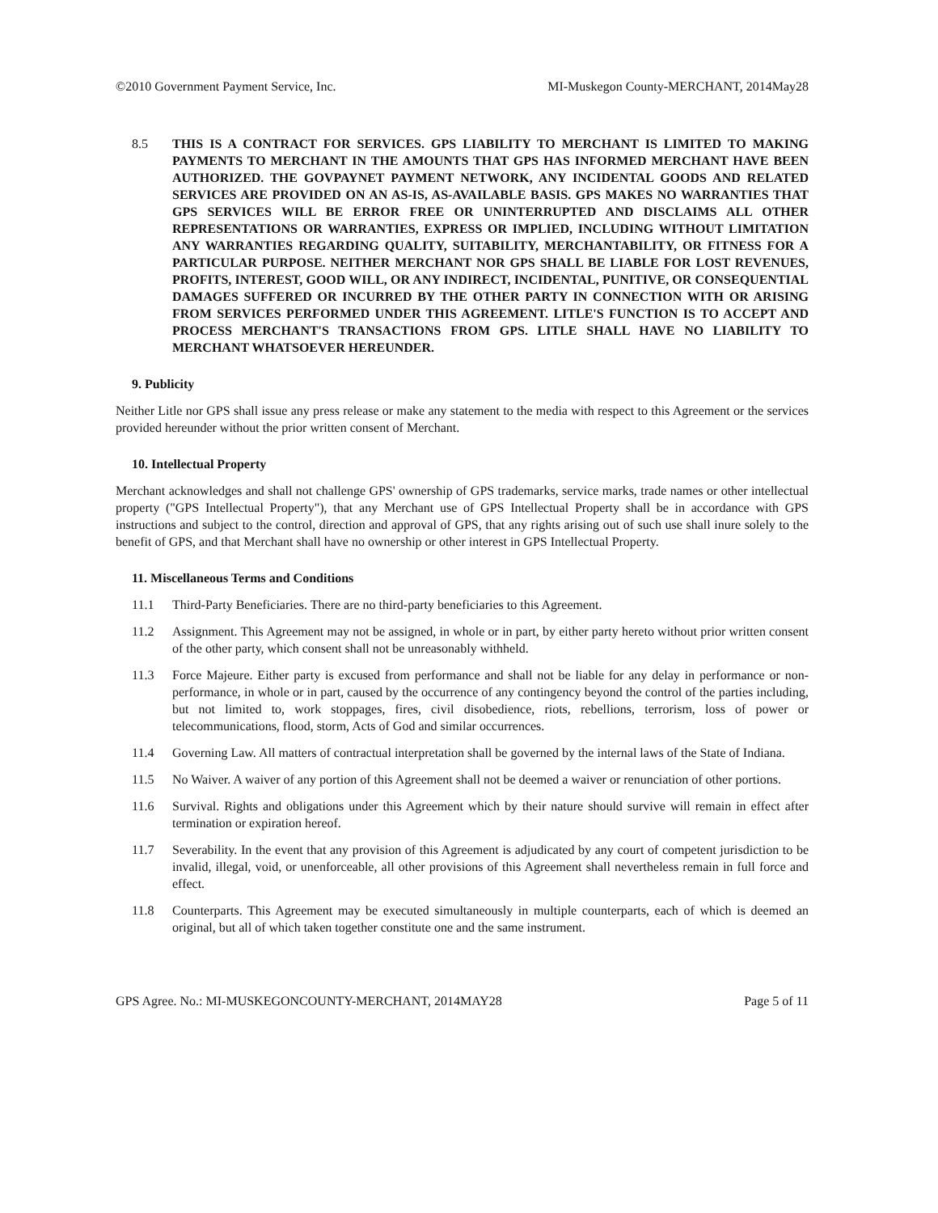©2010 Government Payment Service, Inc. MI-Muskegon County-MERCHANT, 2014May28
8.5 THIS IS A CONTRACT FOR SERVICES. GPS LIABILITY TO MERCHANT IS LIMITED TO MAKING PAYMENTS TO MERCHANT IN THE AMOUNTS THAT GPS HAS INFORMED MERCHANT HAVE BEEN AUTHORIZED. THE GOVPAYNET PAYMENT NETWORK, ANY INCIDENTAL GOODS AND RELATED SERVICES ARE PROVIDED ON AN AS-IS, AS-AVAILABLE BASIS. GPS MAKES NO WARRANTIES THAT GPS SERVICES WILL BE ERROR FREE OR UNINTERRUPTED AND DISCLAIMS ALL OTHER REPRESENTATIONS OR WARRANTIES, EXPRESS OR IMPLIED, INCLUDING WITHOUT LIMITATION ANY WARRANTIES REGARDING QUALITY, SUITABILITY, MERCHANTABILITY, OR FITNESS FOR A PARTICULAR PURPOSE. NEITHER MERCHANT NOR GPS SHALL BE LIABLE FOR LOST REVENUES, PROFITS, INTEREST, GOOD WILL, OR ANY INDIRECT, INCIDENTAL, PUNITIVE, OR CONSEQUENTIAL DAMAGES SUFFERED OR INCURRED BY THE OTHER PARTY IN CONNECTION WITH OR ARISING FROM SERVICES PERFORMED UNDER THIS AGREEMENT. LITLE'S FUNCTION IS TO ACCEPT AND PROCESS MERCHANT'S TRANSACTIONS FROM GPS. LITLE SHALL HAVE NO LIABILITY TO MERCHANT WHATSOEVER HEREUNDER.
9. Publicity
Neither Litle nor GPS shall issue any press release or make any statement to the media with respect to this Agreement or the services provided hereunder without the prior written consent of Merchant.
10. Intellectual Property
Merchant acknowledges and shall not challenge GPS' ownership of GPS trademarks, service marks, trade names or other intellectual property ("GPS Intellectual Property"), that any Merchant use of GPS Intellectual Property shall be in accordance with GPS instructions and subject to the control, direction and approval of GPS, that any rights arising out of such use shall inure solely to the benefit of GPS, and that Merchant shall have no ownership or other interest in GPS Intellectual Property.
11. Miscellaneous Terms and Conditions
11.1 Third-Party Beneficiaries. There are no third-party beneficiaries to this Agreement.
11.2 Assignment. This Agreement may not be assigned, in whole or in part, by either party hereto without prior written consent of the other party, which consent shall not be unreasonably withheld.
11.3 Force Majeure. Either party is excused from performance and shall not be liable for any delay in performance or non-performance, in whole or in part, caused by the occurrence of any contingency beyond the control of the parties including, but not limited to, work stoppages, fires, civil disobedience, riots, rebellions, terrorism, loss of power or telecommunications, flood, storm, Acts of God and similar occurrences.
11.4 Governing Law. All matters of contractual interpretation shall be governed by the internal laws of the State of Indiana.
11.5 No Waiver. A waiver of any portion of this Agreement shall not be deemed a waiver or renunciation of other portions.
11.6 Survival. Rights and obligations under this Agreement which by their nature should survive will remain in effect after termination or expiration hereof.
11.7 Severability. In the event that any provision of this Agreement is adjudicated by any court of competent jurisdiction to be invalid, illegal, void, or unenforceable, all other provisions of this Agreement shall nevertheless remain in full force and effect.
11.8 Counterparts. This Agreement may be executed simultaneously in multiple counterparts, each of which is deemed an original, but all of which taken together constitute one and the same instrument.
GPS Agree. No.: MI-MUSKEGONCOUNTY-MERCHANT, 2014MAY28 Page 5 of 11